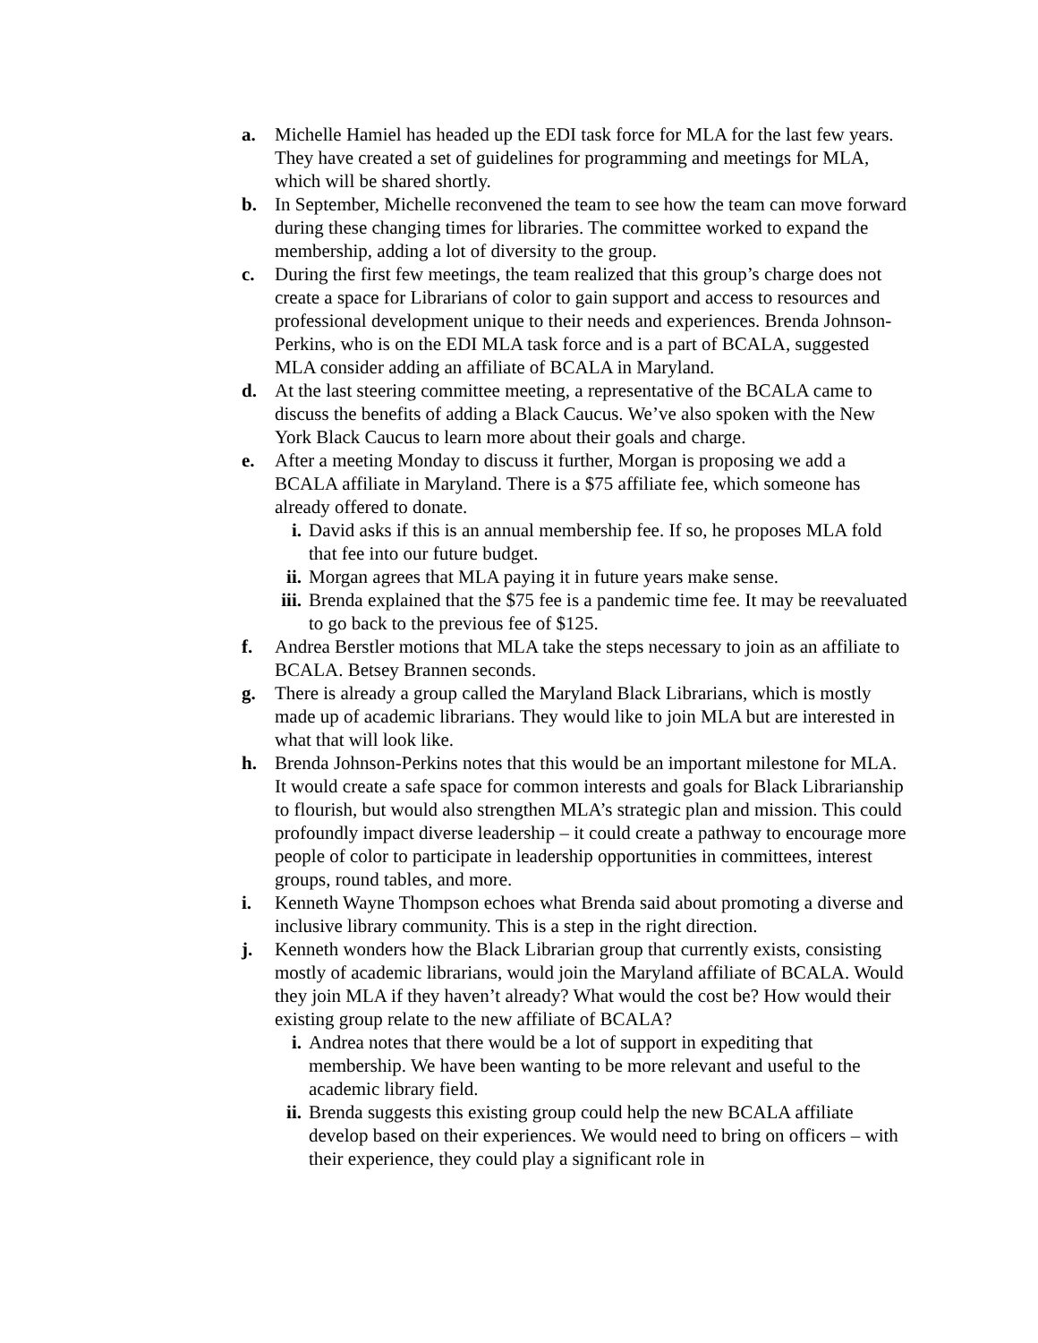a. Michelle Hamiel has headed up the EDI task force for MLA for the last few years. They have created a set of guidelines for programming and meetings for MLA, which will be shared shortly.
b. In September, Michelle reconvened the team to see how the team can move forward during these changing times for libraries. The committee worked to expand the membership, adding a lot of diversity to the group.
c. During the first few meetings, the team realized that this group’s charge does not create a space for Librarians of color to gain support and access to resources and professional development unique to their needs and experiences. Brenda Johnson-Perkins, who is on the EDI MLA task force and is a part of BCALA, suggested MLA consider adding an affiliate of BCALA in Maryland.
d. At the last steering committee meeting, a representative of the BCALA came to discuss the benefits of adding a Black Caucus. We’ve also spoken with the New York Black Caucus to learn more about their goals and charge.
e. After a meeting Monday to discuss it further, Morgan is proposing we add a BCALA affiliate in Maryland. There is a $75 affiliate fee, which someone has already offered to donate.
i. David asks if this is an annual membership fee. If so, he proposes MLA fold that fee into our future budget.
ii. Morgan agrees that MLA paying it in future years make sense.
iii. Brenda explained that the $75 fee is a pandemic time fee. It may be reevaluated to go back to the previous fee of $125.
f. Andrea Berstler motions that MLA take the steps necessary to join as an affiliate to BCALA. Betsey Brannen seconds.
g. There is already a group called the Maryland Black Librarians, which is mostly made up of academic librarians. They would like to join MLA but are interested in what that will look like.
h. Brenda Johnson-Perkins notes that this would be an important milestone for MLA. It would create a safe space for common interests and goals for Black Librarianship to flourish, but would also strengthen MLA’s strategic plan and mission. This could profoundly impact diverse leadership – it could create a pathway to encourage more people of color to participate in leadership opportunities in committees, interest groups, round tables, and more.
i. Kenneth Wayne Thompson echoes what Brenda said about promoting a diverse and inclusive library community. This is a step in the right direction.
j. Kenneth wonders how the Black Librarian group that currently exists, consisting mostly of academic librarians, would join the Maryland affiliate of BCALA. Would they join MLA if they haven’t already? What would the cost be? How would their existing group relate to the new affiliate of BCALA?
i. Andrea notes that there would be a lot of support in expediting that membership. We have been wanting to be more relevant and useful to the academic library field.
ii. Brenda suggests this existing group could help the new BCALA affiliate develop based on their experiences. We would need to bring on officers – with their experience, they could play a significant role in